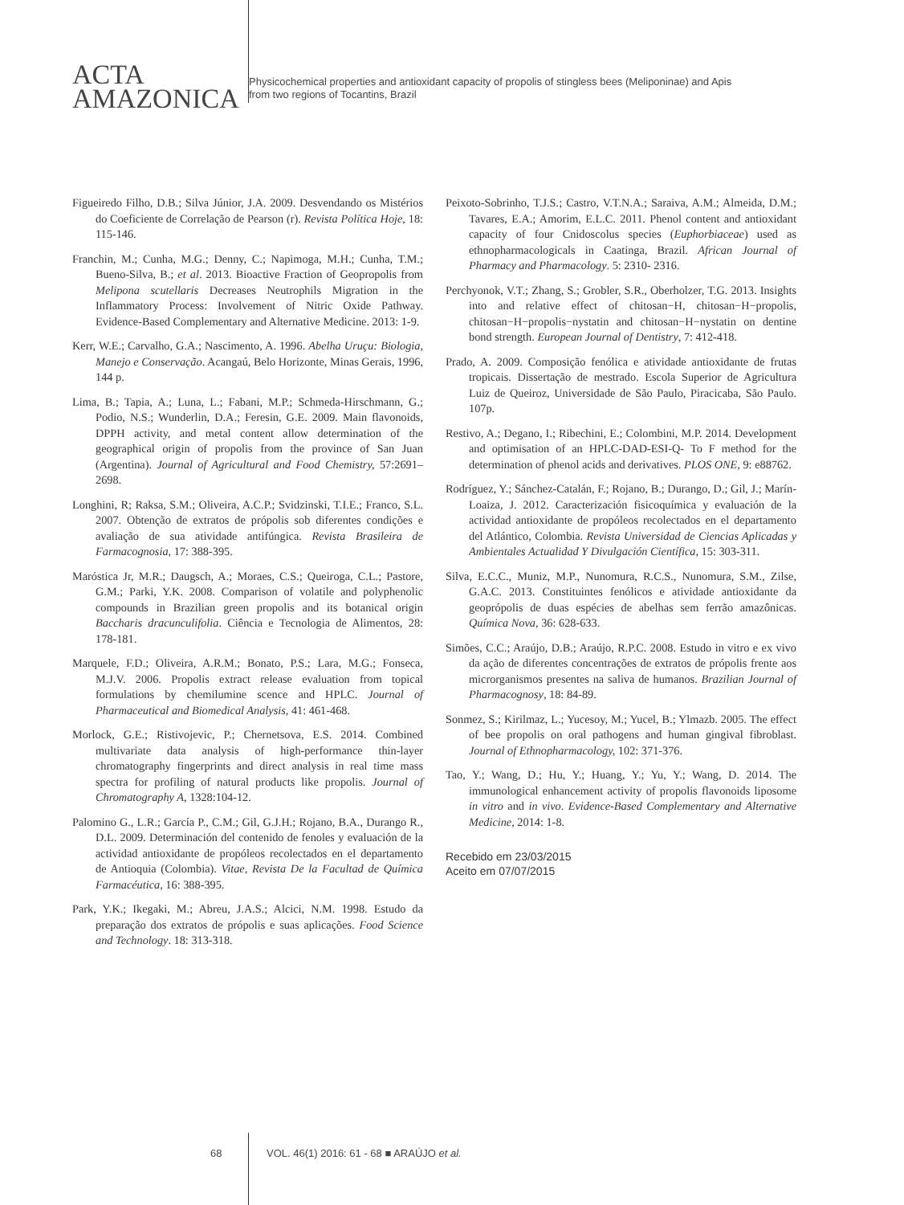ACTA
AMAZONICA
Physicochemical properties and antioxidant capacity of propolis of stingless bees (Meliponinae) and Apis
from two regions of Tocantins, Brazil
Figueiredo Filho, D.B.; Silva Júnior, J.A. 2009. Desvendando os Mistérios do Coeficiente de Correlação de Pearson (r). Revista Política Hoje, 18: 115-146.
Franchin, M.; Cunha, M.G.; Denny, C.; Napimoga, M.H.; Cunha, T.M.; Bueno-Silva, B.; et al. 2013. Bioactive Fraction of Geopropolis from Melipona scutellaris Decreases Neutrophils Migration in the Inflammatory Process: Involvement of Nitric Oxide Pathway. Evidence-Based Complementary and Alternative Medicine. 2013: 1-9.
Kerr, W.E.; Carvalho, G.A.; Nascimento, A. 1996. Abelha Uruçu: Biologia, Manejo e Conservação. Acangaú, Belo Horizonte, Minas Gerais, 1996, 144 p.
Lima, B.; Tapia, A.; Luna, L.; Fabani, M.P.; Schmeda-Hirschmann, G.; Podio, N.S.; Wunderlin, D.A.; Feresin, G.E. 2009. Main flavonoids, DPPH activity, and metal content allow determination of the geographical origin of propolis from the province of San Juan (Argentina). Journal of Agricultural and Food Chemistry, 57:2691–2698.
Longhini, R; Raksa, S.M.; Oliveira, A.C.P.; Svidzinski, T.I.E.; Franco, S.L. 2007. Obtenção de extratos de própolis sob diferentes condições e avaliação de sua atividade antifúngica. Revista Brasileira de Farmacognosia, 17: 388-395.
Maróstica Jr, M.R.; Daugsch, A.; Moraes, C.S.; Queiroga, C.L.; Pastore, G.M.; Parki, Y.K. 2008. Comparison of volatile and polyphenolic compounds in Brazilian green propolis and its botanical origin Baccharis dracunculifolia. Ciência e Tecnologia de Alimentos, 28: 178-181.
Marquele, F.D.; Oliveira, A.R.M.; Bonato, P.S.; Lara, M.G.; Fonseca, M.J.V. 2006. Propolis extract release evaluation from topical formulations by chemilumine scence and HPLC. Journal of Pharmaceutical and Biomedical Analysis, 41: 461-468.
Morlock, G.E.; Ristivojevic, P.; Chernetsova, E.S. 2014. Combined multivariate data analysis of high-performance thin-layer chromatography fingerprints and direct analysis in real time mass spectra for profiling of natural products like propolis. Journal of Chromatography A, 1328:104-12.
Palomino G., L.R.; García P., C.M.; Gil, G.J.H.; Rojano, B.A., Durango R., D.L. 2009. Determinación del contenido de fenoles y evaluación de la actividad antioxidante de propóleos recolectados en el departamento de Antioquia (Colombia). Vitae, Revista De la Facultad de Química Farmacéutica, 16: 388-395.
Park, Y.K.; Ikegaki, M.; Abreu, J.A.S.; Alcici, N.M. 1998. Estudo da preparação dos extratos de própolis e suas aplicações. Food Science and Technology. 18: 313-318.
Peixoto-Sobrinho, T.J.S.; Castro, V.T.N.A.; Saraiva, A.M.; Almeida, D.M.; Tavares, E.A.; Amorim, E.L.C. 2011. Phenol content and antioxidant capacity of four Cnidoscolus species (Euphorbiaceae) used as ethnopharmacologicals in Caatinga, Brazil. African Journal of Pharmacy and Pharmacology. 5: 2310- 2316.
Perchyonok, V.T.; Zhang, S.; Grobler, S.R., Oberholzer, T.G. 2013. Insights into and relative effect of chitosan−H, chitosan−H−propolis, chitosan−H−propolis−nystatin and chitosan−H−nystatin on dentine bond strength. European Journal of Dentistry, 7: 412-418.
Prado, A. 2009. Composição fenólica e atividade antioxidante de frutas tropicais. Dissertação de mestrado. Escola Superior de Agricultura Luiz de Queiroz, Universidade de São Paulo, Piracicaba, São Paulo. 107p.
Restivo, A.; Degano, I.; Ribechini, E.; Colombini, M.P. 2014. Development and optimisation of an HPLC-DAD-ESI-Q- To F method for the determination of phenol acids and derivatives. PLOS ONE, 9: e88762.
Rodríguez, Y.; Sánchez-Catalán, F.; Rojano, B.; Durango, D.; Gil, J.; Marín-Loaiza, J. 2012. Caracterización fisicoquímica y evaluación de la actividad antioxidante de propóleos recolectados en el departamento del Atlántico, Colombia. Revista Universidad de Ciencias Aplicadas y Ambientales Actualidad Y Divulgación Científica, 15: 303-311.
Silva, E.C.C., Muniz, M.P., Nunomura, R.C.S., Nunomura, S.M., Zilse, G.A.C. 2013. Constituintes fenólicos e atividade antioxidante da geoprópolis de duas espécies de abelhas sem ferrão amazônicas. Química Nova, 36: 628-633.
Simões, C.C.; Araújo, D.B.; Araújo, R.P.C. 2008. Estudo in vitro e ex vivo da ação de diferentes concentrações de extratos de própolis frente aos microrganismos presentes na saliva de humanos. Brazilian Journal of Pharmacognosy, 18: 84-89.
Sonmez, S.; Kirilmaz, L.; Yucesoy, M.; Yucel, B.; Ylmazb. 2005. The effect of bee propolis on oral pathogens and human gingival fibroblast. Journal of Ethnopharmacology, 102: 371-376.
Tao, Y.; Wang, D.; Hu, Y.; Huang, Y.; Yu, Y.; Wang, D. 2014. The immunological enhancement activity of propolis flavonoids liposome in vitro and in vivo. Evidence-Based Complementary and Alternative Medicine, 2014: 1-8.
Recebido em 23/03/2015
Aceito em 07/07/2015
68 VOL. 46(1) 2016: 61 - 68 ■ ARAÚJO et al.